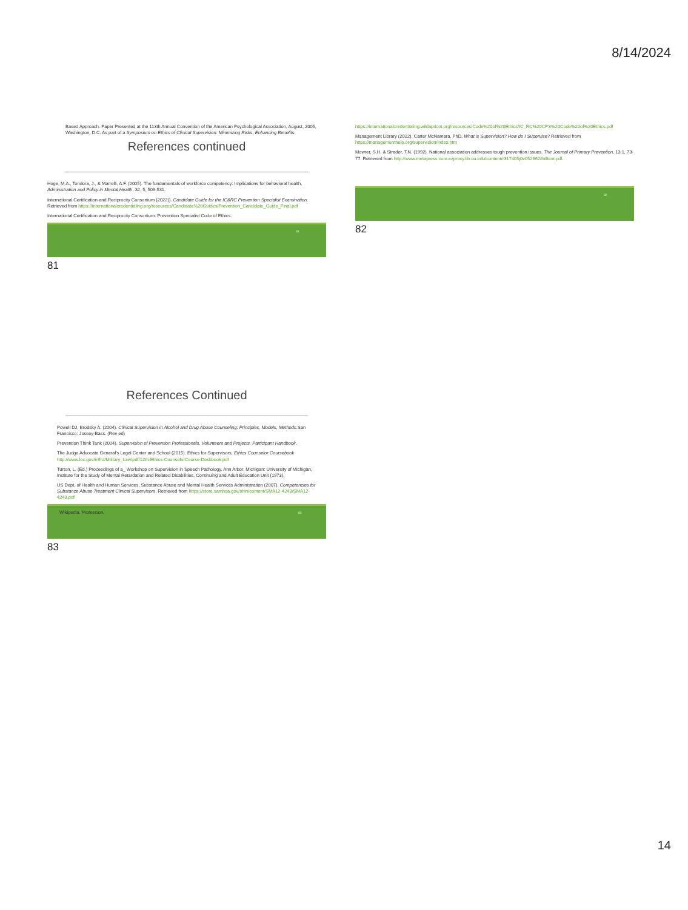8/14/2024
Based Approach. Paper Presented at the 113th Annual Convention of the American Psychological Association, August, 2005, Washington, D.C. As part of a Symposium on Ethics of Clinical Supervision: Minimizing Risks, Enhancing Benefits.
References continued
Hoge, M.A., Tondora, J., & Marrelli, A.F. (2005). The fundamentals of workforce competency: Implications for behavioral health. Administration and Policy in Mental Health, 32, 5, 509-531.
International Certification and Reciprocity Consortium (2022)). Candidate Guide for the IC&RC Prevention Specialist Examination. Retrieved from https://internationalcredentialing.org/resources/Candidate%20Guides/Prevention_Candidate_Guide_Final.pdf
International Certification and Reciprocity Consortium. Prevention Specialist Code of Ethics.
81
81
https://internationalcredentialing.wildapricot.org/resources/Code%20of%20Ethics/IC_RC%20CPS%20Code%20of%20Ethics.pdf
Management Library (2022). Carter McNamara, PhD. What is Supervision? How do I Supervise? Retrieved from https://managementhelp.org/supervision/index.htm
Mowrer, S.H. & Strader, T.N. (1992). National association addresses tough prevention issues. The Journal of Primary Prevention, 13:1, 73-77. Retrieved from http://www.metapress.com.ezproxy.lib.ou.edu/content/r317405j0v052662/fulltext.pdf.
82
82
References Continued
Powell DJ, Brodsky A. (2004). Clinical Supervision in Alcohol and Drug Abuse Counseling: Principles, Models, Methods. San Francisco: Jossey-Bass. (Rev ed)
Prevention Think Tank (2004). Supervision of Prevention Professionals, Volunteers and Projects. Participant Handbook.
The Judge Advocate General's Legal Center and School (2015). Ethics for Supervisors, Ethics Counselor Coursebook http://www.loc.gov/rr/frd/Military_Law/pdf/12th-Ethics-CounselorCourse-Deskbook.pdf
Turton, L. (Ed.) Proceedings of a_ Workshop on Supervision in Speech Pathology. Ann Arbor, Michigan: University of Michigan, Institute for the Study of Mental Retardation and Related Disabilities, Continuing and Adult Education Unit (1973).
US Dept. of Health and Human Services, Substance Abuse and Mental Health Services Administration (2007). Competencies for Substance Abuse Treatment Clinical Supervisors. Retrieved from https://store.samhsa.gov/shin/content/SMA12-4243/SMA12-4243.pdf
Wikipedia. Profession.
83
83
14